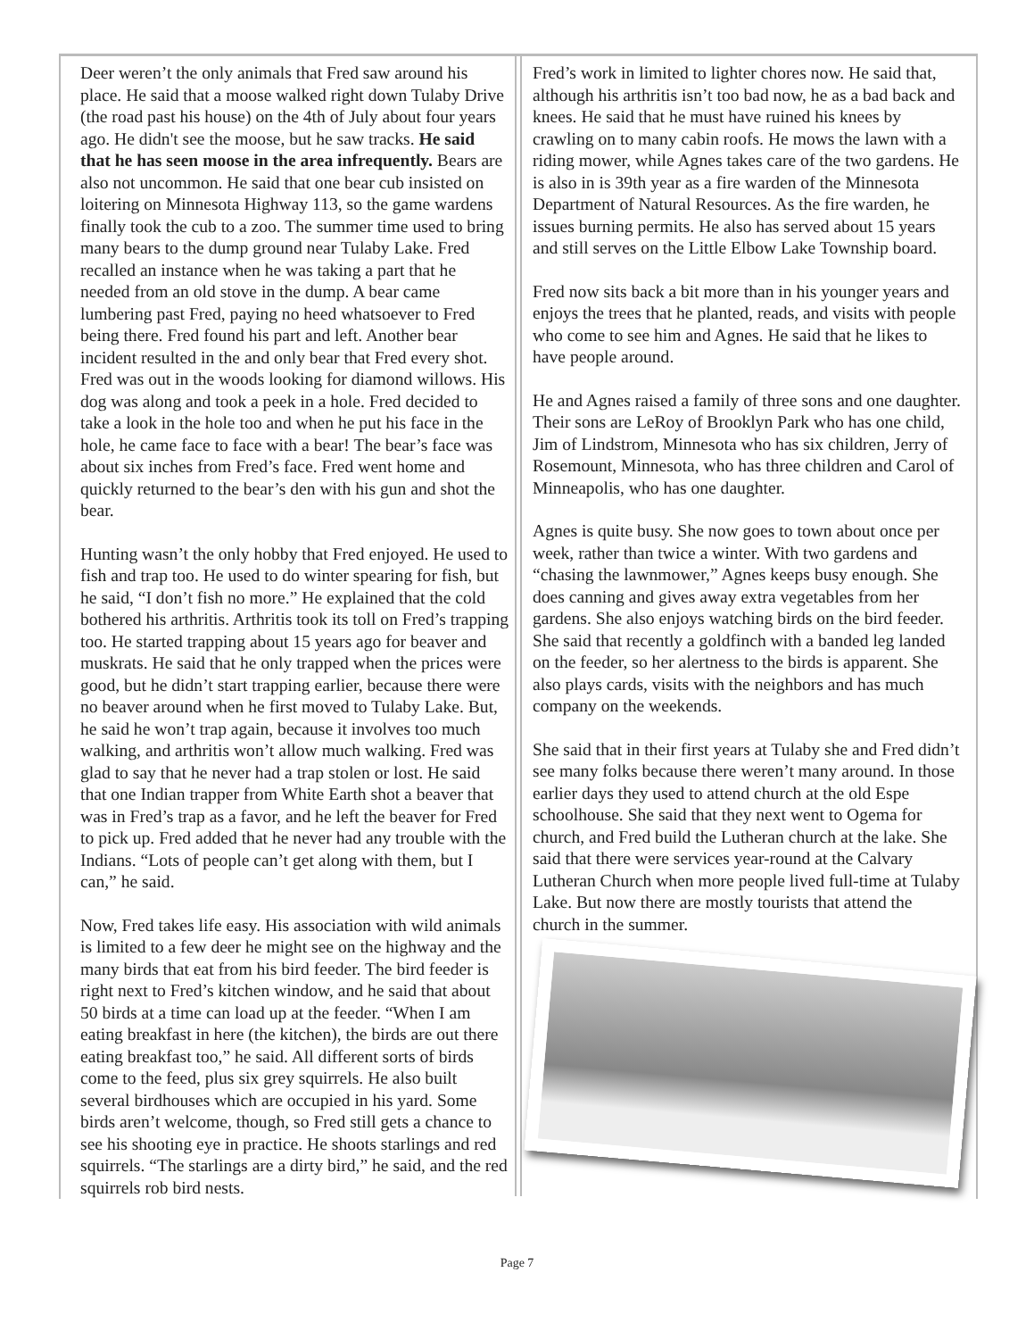Deer weren’t the only animals that Fred saw around his place. He said that a moose walked right down Tulaby Drive (the road past his house) on the 4th of July about four years ago. He didn't see the moose, but he saw tracks. He said that he has seen moose in the area infrequently. Bears are also not uncommon. He said that one bear cub insisted on loitering on Minnesota Highway 113, so the game wardens finally took the cub to a zoo. The summer time used to bring many bears to the dump ground near Tulaby Lake. Fred recalled an instance when he was taking a part that he needed from an old stove in the dump. A bear came lumbering past Fred, paying no heed whatsoever to Fred being there. Fred found his part and left. Another bear incident resulted in the and only bear that Fred every shot. Fred was out in the woods looking for diamond willows. His dog was along and took a peek in a hole. Fred decided to take a look in the hole too and when he put his face in the hole, he came face to face with a bear! The bear’s face was about six inches from Fred’s face. Fred went home and quickly returned to the bear’s den with his gun and shot the bear.
Hunting wasn’t the only hobby that Fred enjoyed. He used to fish and trap too. He used to do winter spearing for fish, but he said, “I don’t fish no more.” He explained that the cold bothered his arthritis. Arthritis took its toll on Fred’s trapping too. He started trapping about 15 years ago for beaver and muskrats. He said that he only trapped when the prices were good, but he didn’t start trapping earlier, because there were no beaver around when he first moved to Tulaby Lake. But, he said he won’t trap again, because it involves too much walking, and arthritis won’t allow much walking. Fred was glad to say that he never had a trap stolen or lost. He said that one Indian trapper from White Earth shot a beaver that was in Fred’s trap as a favor, and he left the beaver for Fred to pick up. Fred added that he never had any trouble with the Indians. “Lots of people can’t get along with them, but I can,” he said.
Now, Fred takes life easy. His association with wild animals is limited to a few deer he might see on the highway and the many birds that eat from his bird feeder. The bird feeder is right next to Fred’s kitchen window, and he said that about 50 birds at a time can load up at the feeder. “When I am eating breakfast in here (the kitchen), the birds are out there eating breakfast too,” he said. All different sorts of birds come to the feed, plus six grey squirrels. He also built several birdhouses which are occupied in his yard. Some birds aren’t welcome, though, so Fred still gets a chance to see his shooting eye in practice. He shoots starlings and red squirrels. “The starlings are a dirty bird,” he said, and the red squirrels rob bird nests.
Fred’s work in limited to lighter chores now. He said that, although his arthritis isn’t too bad now, he as a bad back and knees. He said that he must have ruined his knees by crawling on to many cabin roofs. He mows the lawn with a riding mower, while Agnes takes care of the two gardens. He is also in is 39th year as a fire warden of the Minnesota Department of Natural Resources. As the fire warden, he issues burning permits. He also has served about 15 years and still serves on the Little Elbow Lake Township board.
Fred now sits back a bit more than in his younger years and enjoys the trees that he planted, reads, and visits with people who come to see him and Agnes. He said that he likes to have people around.
He and Agnes raised a family of three sons and one daughter. Their sons are LeRoy of Brooklyn Park who has one child, Jim of Lindstrom, Minnesota who has six children, Jerry of Rosemount, Minnesota, who has three children and Carol of Minneapolis, who has one daughter.
Agnes is quite busy. She now goes to town about once per week, rather than twice a winter. With two gardens and “chasing the lawnmower,” Agnes keeps busy enough. She does canning and gives away extra vegetables from her gardens. She also enjoys watching birds on the bird feeder. She said that recently a goldfinch with a banded leg landed on the feeder, so her alertness to the birds is apparent. She also plays cards, visits with the neighbors and has much company on the weekends.
She said that in their first years at Tulaby she and Fred didn’t see many folks because there weren’t many around. In those earlier days they used to attend church at the old Espe schoolhouse. She said that they next went to Ogema for church, and Fred build the Lutheran church at the lake. She said that there were services year-round at the Calvary Lutheran Church when more people lived full-time at Tulaby Lake. But now there are mostly tourists that attend the church in the summer.
Page 7